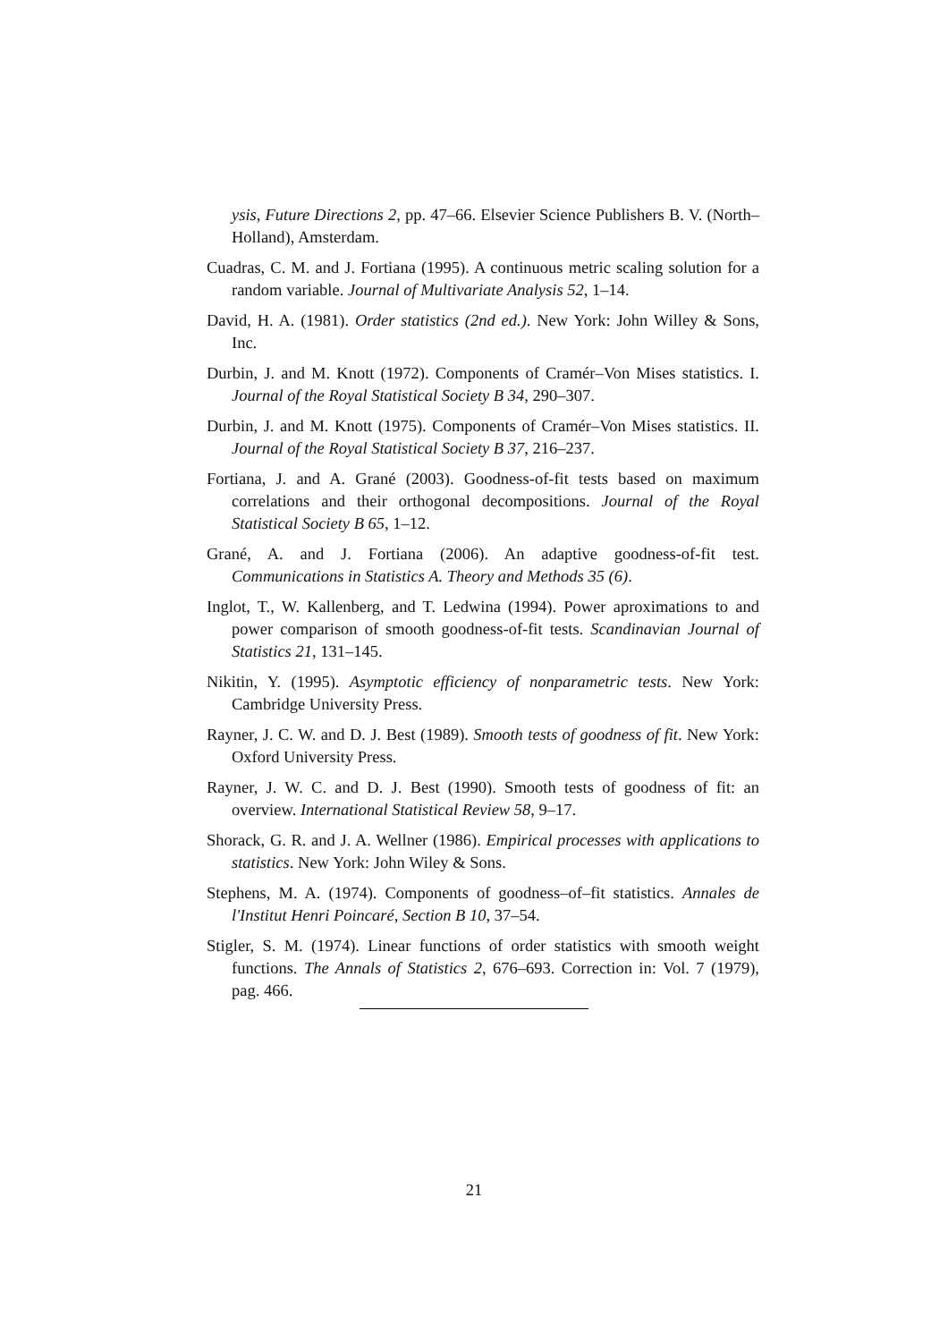ysis, Future Directions 2, pp. 47–66. Elsevier Science Publishers B. V. (North–Holland), Amsterdam.
Cuadras, C. M. and J. Fortiana (1995). A continuous metric scaling solution for a random variable. Journal of Multivariate Analysis 52, 1–14.
David, H. A. (1981). Order statistics (2nd ed.). New York: John Willey & Sons, Inc.
Durbin, J. and M. Knott (1972). Components of Cramér–Von Mises statistics. I. Journal of the Royal Statistical Society B 34, 290–307.
Durbin, J. and M. Knott (1975). Components of Cramér–Von Mises statistics. II. Journal of the Royal Statistical Society B 37, 216–237.
Fortiana, J. and A. Grané (2003). Goodness-of-fit tests based on maximum correlations and their orthogonal decompositions. Journal of the Royal Statistical Society B 65, 1–12.
Grané, A. and J. Fortiana (2006). An adaptive goodness-of-fit test. Communications in Statistics A. Theory and Methods 35 (6).
Inglot, T., W. Kallenberg, and T. Ledwina (1994). Power aproximations to and power comparison of smooth goodness-of-fit tests. Scandinavian Journal of Statistics 21, 131–145.
Nikitin, Y. (1995). Asymptotic efficiency of nonparametric tests. New York: Cambridge University Press.
Rayner, J. C. W. and D. J. Best (1989). Smooth tests of goodness of fit. New York: Oxford University Press.
Rayner, J. W. C. and D. J. Best (1990). Smooth tests of goodness of fit: an overview. International Statistical Review 58, 9–17.
Shorack, G. R. and J. A. Wellner (1986). Empirical processes with applications to statistics. New York: John Wiley & Sons.
Stephens, M. A. (1974). Components of goodness–of–fit statistics. Annales de l'Institut Henri Poincaré, Section B 10, 37–54.
Stigler, S. M. (1974). Linear functions of order statistics with smooth weight functions. The Annals of Statistics 2, 676–693. Correction in: Vol. 7 (1979), pag. 466.
21